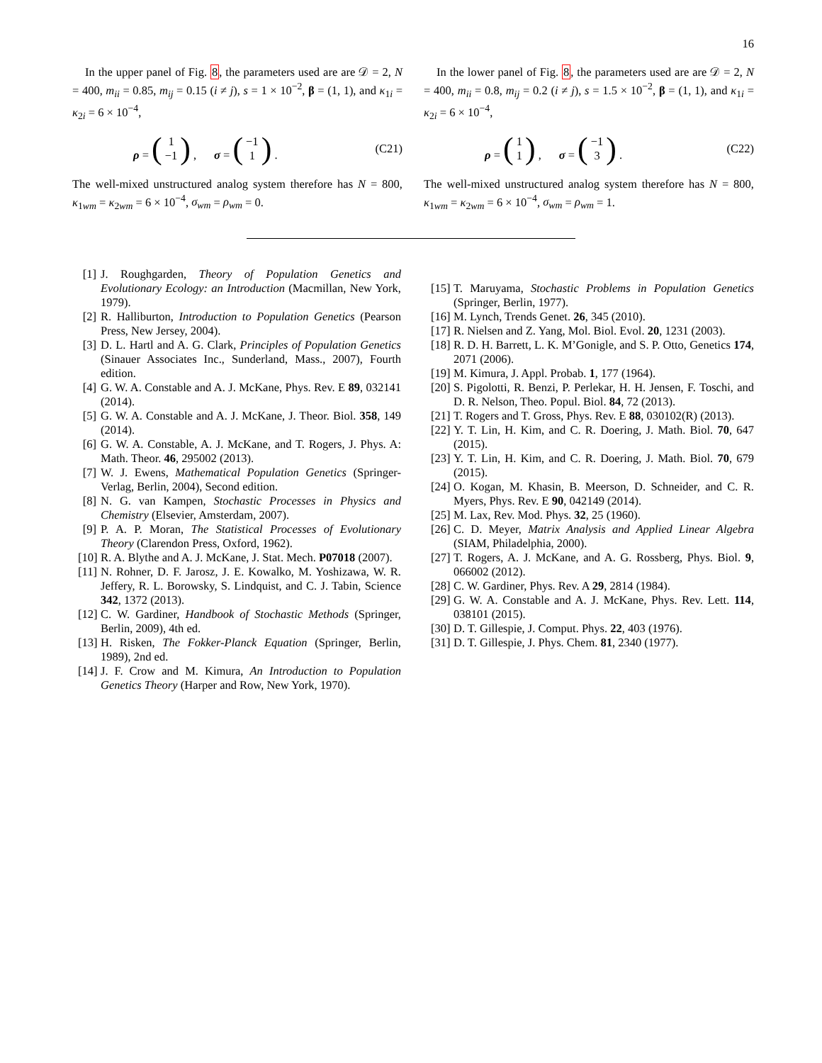16
In the upper panel of Fig. 8, the parameters used are are 𝒟 = 2, N = 400, m<sub>ii</sub> = 0.85, m<sub>ij</sub> = 0.15 (i ≠ j), s = 1 × 10<sup>−2</sup>, β = (1, 1), and κ<sub>1i</sub> = κ<sub>2i</sub> = 6 × 10<sup>−4</sup>,
ρ = (1
−1) , σ = (−1
1) . (C21)
The well-mixed unstructured analog system therefore has N = 800, κ<sub>1wm</sub> = κ<sub>2wm</sub> = 6 × 10<sup>−4</sup>, σ<sub>wm</sub> = ρ<sub>wm</sub> = 0.
In the lower panel of Fig. 8, the parameters used are are 𝒟 = 2, N = 400, m<sub>ii</sub> = 0.8, m<sub>ij</sub> = 0.2 (i ≠ j), s = 1.5 × 10<sup>−2</sup>, β = (1, 1), and κ<sub>1i</sub> = κ<sub>2i</sub> = 6 × 10<sup>−4</sup>,
ρ = (1
1) , σ = (−1
3) . (C22)
The well-mixed unstructured analog system therefore has N = 800, κ<sub>1wm</sub> = κ<sub>2wm</sub> = 6 × 10<sup>−4</sup>, σ<sub>wm</sub> = ρ<sub>wm</sub> = 1.
[1] J. Roughgarden, Theory of Population Genetics and Evolutionary Ecology: an Introduction (Macmillan, New York, 1979).
[2] R. Halliburton, Introduction to Population Genetics (Pearson Press, New Jersey, 2004).
[3] D. L. Hartl and A. G. Clark, Principles of Population Genetics (Sinauer Associates Inc., Sunderland, Mass., 2007), Fourth edition.
[4] G. W. A. Constable and A. J. McKane, Phys. Rev. E 89, 032141 (2014).
[5] G. W. A. Constable and A. J. McKane, J. Theor. Biol. 358, 149 (2014).
[6] G. W. A. Constable, A. J. McKane, and T. Rogers, J. Phys. A: Math. Theor. 46, 295002 (2013).
[7] W. J. Ewens, Mathematical Population Genetics (Springer-Verlag, Berlin, 2004), Second edition.
[8] N. G. van Kampen, Stochastic Processes in Physics and Chemistry (Elsevier, Amsterdam, 2007).
[9] P. A. P. Moran, The Statistical Processes of Evolutionary Theory (Clarendon Press, Oxford, 1962).
[10] R. A. Blythe and A. J. McKane, J. Stat. Mech. P07018 (2007).
[11] N. Rohner, D. F. Jarosz, J. E. Kowalko, M. Yoshizawa, W. R. Jeffery, R. L. Borowsky, S. Lindquist, and C. J. Tabin, Science 342, 1372 (2013).
[12] C. W. Gardiner, Handbook of Stochastic Methods (Springer, Berlin, 2009), 4th ed.
[13] H. Risken, The Fokker-Planck Equation (Springer, Berlin, 1989), 2nd ed.
[14] J. F. Crow and M. Kimura, An Introduction to Population Genetics Theory (Harper and Row, New York, 1970).
[15] T. Maruyama, Stochastic Problems in Population Genetics (Springer, Berlin, 1977).
[16] M. Lynch, Trends Genet. 26, 345 (2010).
[17] R. Nielsen and Z. Yang, Mol. Biol. Evol. 20, 1231 (2003).
[18] R. D. H. Barrett, L. K. M’Gonigle, and S. P. Otto, Genetics 174, 2071 (2006).
[19] M. Kimura, J. Appl. Probab. 1, 177 (1964).
[20] S. Pigolotti, R. Benzi, P. Perlekar, H. H. Jensen, F. Toschi, and D. R. Nelson, Theo. Popul. Biol. 84, 72 (2013).
[21] T. Rogers and T. Gross, Phys. Rev. E 88, 030102(R) (2013).
[22] Y. T. Lin, H. Kim, and C. R. Doering, J. Math. Biol. 70, 647 (2015).
[23] Y. T. Lin, H. Kim, and C. R. Doering, J. Math. Biol. 70, 679 (2015).
[24] O. Kogan, M. Khasin, B. Meerson, D. Schneider, and C. R. Myers, Phys. Rev. E 90, 042149 (2014).
[25] M. Lax, Rev. Mod. Phys. 32, 25 (1960).
[26] C. D. Meyer, Matrix Analysis and Applied Linear Algebra (SIAM, Philadelphia, 2000).
[27] T. Rogers, A. J. McKane, and A. G. Rossberg, Phys. Biol. 9, 066002 (2012).
[28] C. W. Gardiner, Phys. Rev. A 29, 2814 (1984).
[29] G. W. A. Constable and A. J. McKane, Phys. Rev. Lett. 114, 038101 (2015).
[30] D. T. Gillespie, J. Comput. Phys. 22, 403 (1976).
[31] D. T. Gillespie, J. Phys. Chem. 81, 2340 (1977).